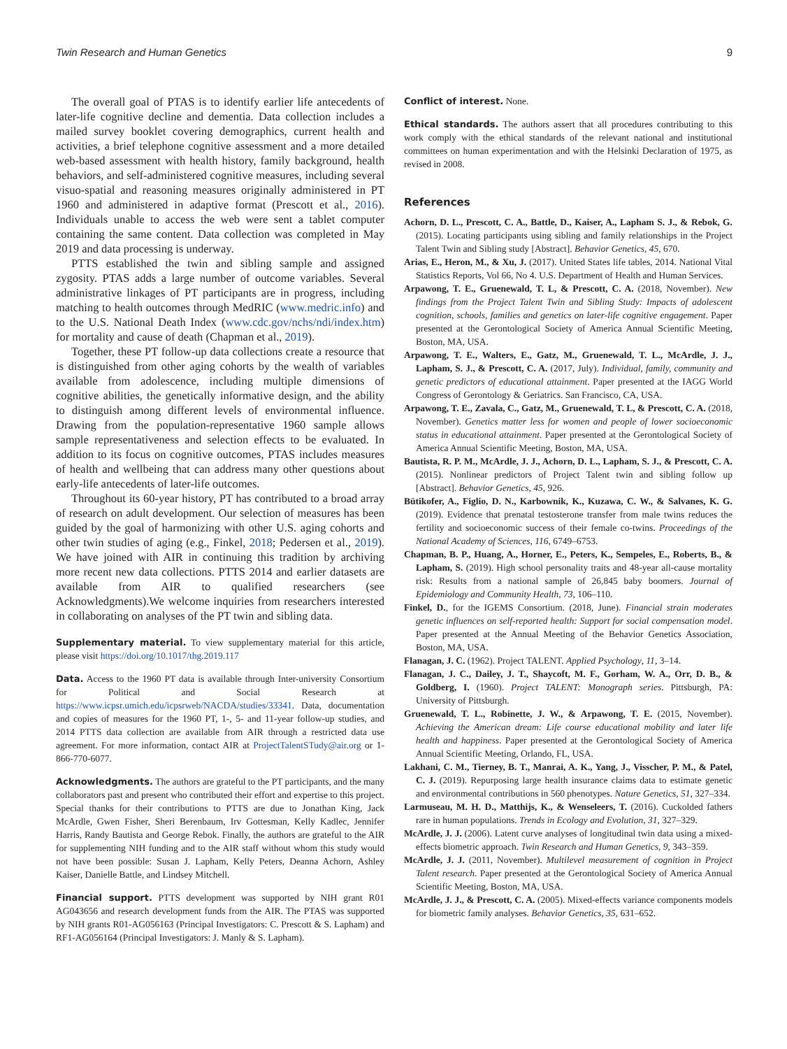Twin Research and Human Genetics 9
The overall goal of PTAS is to identify earlier life antecedents of later-life cognitive decline and dementia. Data collection includes a mailed survey booklet covering demographics, current health and activities, a brief telephone cognitive assessment and a more detailed web-based assessment with health history, family background, health behaviors, and self-administered cognitive measures, including several visuo-spatial and reasoning measures originally administered in PT 1960 and administered in adaptive format (Prescott et al., 2016). Individuals unable to access the web were sent a tablet computer containing the same content. Data collection was completed in May 2019 and data processing is underway.
PTTS established the twin and sibling sample and assigned zygosity. PTAS adds a large number of outcome variables. Several administrative linkages of PT participants are in progress, including matching to health outcomes through MedRIC (www.medric.info) and to the U.S. National Death Index (www.cdc.gov/nchs/ndi/index.htm) for mortality and cause of death (Chapman et al., 2019).
Together, these PT follow-up data collections create a resource that is distinguished from other aging cohorts by the wealth of variables available from adolescence, including multiple dimensions of cognitive abilities, the genetically informative design, and the ability to distinguish among different levels of environmental influence. Drawing from the population-representative 1960 sample allows sample representativeness and selection effects to be evaluated. In addition to its focus on cognitive outcomes, PTAS includes measures of health and wellbeing that can address many other questions about early-life antecedents of later-life outcomes.
Throughout its 60-year history, PT has contributed to a broad array of research on adult development. Our selection of measures has been guided by the goal of harmonizing with other U.S. aging cohorts and other twin studies of aging (e.g., Finkel, 2018; Pedersen et al., 2019). We have joined with AIR in continuing this tradition by archiving more recent new data collections. PTTS 2014 and earlier datasets are available from AIR to qualified researchers (see Acknowledgments).We welcome inquiries from researchers interested in collaborating on analyses of the PT twin and sibling data.
Supplementary material. To view supplementary material for this article, please visit https://doi.org/10.1017/thg.2019.117
Data. Access to the 1960 PT data is available through Inter-university Consortium for Political and Social Research at https://www.icpsr.umich.edu/icpsrweb/NACDA/studies/33341. Data, documentation and copies of measures for the 1960 PT, 1-, 5- and 11-year follow-up studies, and 2014 PTTS data collection are available from AIR through a restricted data use agreement. For more information, contact AIR at ProjectTalentSTudy@air.org or 1-866-770-6077.
Acknowledgments. The authors are grateful to the PT participants, and the many collaborators past and present who contributed their effort and expertise to this project. Special thanks for their contributions to PTTS are due to Jonathan King, Jack McArdle, Gwen Fisher, Sheri Berenbaum, Irv Gottesman, Kelly Kadlec, Jennifer Harris, Randy Bautista and George Rebok. Finally, the authors are grateful to the AIR for supplementing NIH funding and to the AIR staff without whom this study would not have been possible: Susan J. Lapham, Kelly Peters, Deanna Achorn, Ashley Kaiser, Danielle Battle, and Lindsey Mitchell.
Financial support. PTTS development was supported by NIH grant R01 AG043656 and research development funds from the AIR. The PTAS was supported by NIH grants R01-AG056163 (Principal Investigators: C. Prescott & S. Lapham) and RF1-AG056164 (Principal Investigators: J. Manly & S. Lapham).
Conflict of interest. None.
Ethical standards. The authors assert that all procedures contributing to this work comply with the ethical standards of the relevant national and institutional committees on human experimentation and with the Helsinki Declaration of 1975, as revised in 2008.
References
Achorn, D. L., Prescott, C. A., Battle, D., Kaiser, A., Lapham S. J., & Rebok, G. (2015). Locating participants using sibling and family relationships in the Project Talent Twin and Sibling study [Abstract]. Behavior Genetics, 45, 670.
Arias, E., Heron, M., & Xu, J. (2017). United States life tables, 2014. National Vital Statistics Reports, Vol 66, No 4. U.S. Department of Health and Human Services.
Arpawong, T. E., Gruenewald, T. L, & Prescott, C. A. (2018, November). New findings from the Project Talent Twin and Sibling Study: Impacts of adolescent cognition, schools, families and genetics on later-life cognitive engagement. Paper presented at the Gerontological Society of America Annual Scientific Meeting, Boston, MA, USA.
Arpawong, T. E., Walters, E., Gatz, M., Gruenewald, T. L., McArdle, J. J., Lapham, S. J., & Prescott, C. A. (2017, July). Individual, family, community and genetic predictors of educational attainment. Paper presented at the IAGG World Congress of Gerontology & Geriatrics. San Francisco, CA, USA.
Arpawong, T. E., Zavala, C., Gatz, M., Gruenewald, T. L, & Prescott, C. A. (2018, November). Genetics matter less for women and people of lower socioeconomic status in educational attainment. Paper presented at the Gerontological Society of America Annual Scientific Meeting, Boston, MA, USA.
Bautista, R. P. M., McArdle, J. J., Achorn, D. L., Lapham, S. J., & Prescott, C. A. (2015). Nonlinear predictors of Project Talent twin and sibling follow up [Abstract]. Behavior Genetics, 45, 926.
Bütikofer, A., Figlio, D. N., Karbownik, K., Kuzawa, C. W., & Salvanes, K. G. (2019). Evidence that prenatal testosterone transfer from male twins reduces the fertility and socioeconomic success of their female co-twins. Proceedings of the National Academy of Sciences, 116, 6749–6753.
Chapman, B. P., Huang, A., Horner, E., Peters, K., Sempeles, E., Roberts, B., & Lapham, S. (2019). High school personality traits and 48-year all-cause mortality risk: Results from a national sample of 26,845 baby boomers. Journal of Epidemiology and Community Health, 73, 106–110.
Finkel, D., for the IGEMS Consortium. (2018, June). Financial strain moderates genetic influences on self-reported health: Support for social compensation model. Paper presented at the Annual Meeting of the Behavior Genetics Association, Boston, MA, USA.
Flanagan, J. C. (1962). Project TALENT. Applied Psychology, 11, 3–14.
Flanagan, J. C., Dailey, J. T., Shaycoft, M. F., Gorham, W. A., Orr, D. B., & Goldberg, I. (1960). Project TALENT: Monograph series. Pittsburgh, PA: University of Pittsburgh.
Gruenewald, T. L., Robinette, J. W., & Arpawong, T. E. (2015, November). Achieving the American dream: Life course educational mobility and later life health and happiness. Paper presented at the Gerontological Society of America Annual Scientific Meeting, Orlando, FL, USA.
Lakhani, C. M., Tierney, B. T., Manrai, A. K., Yang, J., Visscher, P. M., & Patel, C. J. (2019). Repurposing large health insurance claims data to estimate genetic and environmental contributions in 560 phenotypes. Nature Genetics, 51, 327–334.
Larmuseau, M. H. D., Matthijs, K., & Wenseleers, T. (2016). Cuckolded fathers rare in human populations. Trends in Ecology and Evolution, 31, 327–329.
McArdle, J. J. (2006). Latent curve analyses of longitudinal twin data using a mixed-effects biometric approach. Twin Research and Human Genetics, 9, 343–359.
McArdle, J. J. (2011, November). Multilevel measurement of cognition in Project Talent research. Paper presented at the Gerontological Society of America Annual Scientific Meeting, Boston, MA, USA.
McArdle, J. J., & Prescott, C. A. (2005). Mixed-effects variance components models for biometric family analyses. Behavior Genetics, 35, 631–652.